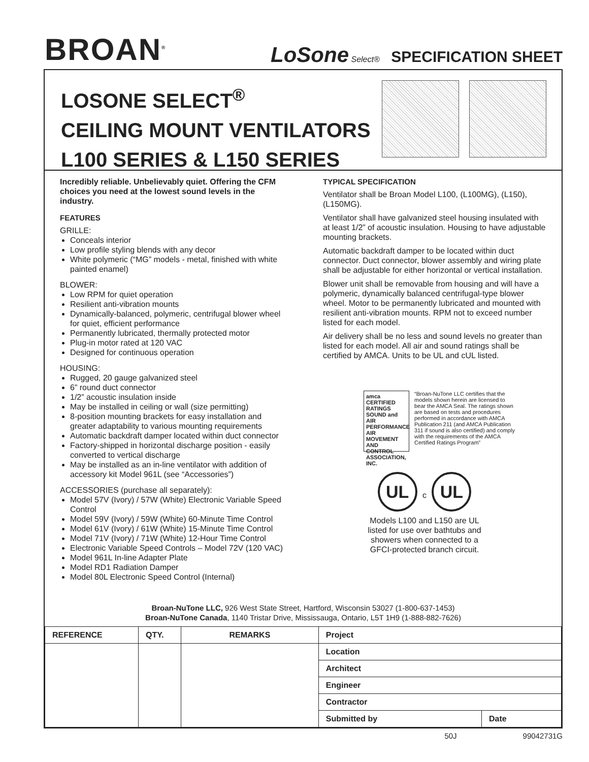BROAN<sup>®</sup>
LoSone Select® SPECIFICATION SHEET
LOSONE SELECT<sup>®</sup>
CEILING MOUNT VENTILATORS
L100 SERIES & L150 SERIES
Incredibly reliable. Unbelievably quiet. Offering the CFM choices you need at the lowest sound levels in the industry.
FEATURES
GRILLE:
Conceals interior
Low profile styling blends with any decor
White polymeric (“MG” models - metal, finished with white painted enamel)
BLOWER:
Low RPM for quiet operation
Resilient anti-vibration mounts
Dynamically-balanced, polymeric, centrifugal blower wheel for quiet, efficient performance
Permanently lubricated, thermally protected motor
Plug-in motor rated at 120 VAC
Designed for continuous operation
HOUSING:
Rugged, 20 gauge galvanized steel
6” round duct connector
1/2” acoustic insulation inside
May be installed in ceiling or wall (size permitting)
8-position mounting brackets for easy installation and greater adaptability to various mounting requirements
Automatic backdraft damper located within duct connector
Factory-shipped in horizontal discharge position - easily converted to vertical discharge
May be installed as an in-line ventilator with addition of accessory kit Model 961L (see “Accessories”)
ACCESSORIES (purchase all separately):
Model 57V (Ivory) / 57W (White) Electronic Variable Speed Control
Model 59V (Ivory) / 59W (White) 60-Minute Time Control
Model 61V (Ivory) / 61W (White) 15-Minute Time Control
Model 71V (Ivory) / 71W (White) 12-Hour Time Control
Electronic Variable Speed Controls – Model 72V (120 VAC)
Model 961L In-line Adapter Plate
Model RD1 Radiation Damper
Model 80L Electronic Speed Control (Internal)
TYPICAL SPECIFICATION
Ventilator shall be Broan Model L100, (L100MG), (L150), (L150MG).
Ventilator shall have galvanized steel housing insulated with at least 1/2” of acoustic insulation. Housing to have adjustable mounting brackets.
Automatic backdraft damper to be located within duct connector. Duct connector, blower assembly and wiring plate shall be adjustable for either horizontal or vertical installation.
Blower unit shall be removable from housing and will have a polymeric, dynamically balanced centrifugal-type blower wheel. Motor to be permanently lubricated and mounted with resilient anti-vibration mounts. RPM not to exceed number listed for each model.
Air delivery shall be no less and sound levels no greater than listed for each model. All air and sound ratings shall be certified by AMCA. Units to be UL and cUL listed.
amca CERTIFIED RATINGS SOUND and AIR PERFORMANCE AIR MOVEMENT AND CONTROL ASSOCIATION, INC.
“Broan-NuTone LLC certifies that the models shown herein are licensed to bear the AMCA Seal. The ratings shown are based on tests and procedures performed in accordance with AMCA Publication 211 (and AMCA Publication 311 if sound is also certified) and comply with the requirements of the AMCA Certified Ratings Program”
UL c UL
Models L100 and L150 are UL listed for use over bathtubs and showers when connected to a GFCI-protected branch circuit.
Broan-NuTone LLC, 926 West State Street, Hartford, Wisconsin 53027 (1-800-637-1453)
Broan-NuTone Canada, 1140 Tristar Drive, Mississauga, Ontario, L5T 1H9 (1-888-882-7626)
| REFERENCE | QTY. | REMARKS | Project | |
| --- | --- | --- | --- | --- |
| | | | Location | |
| | | | Architect | |
| | | | Engineer | |
| | | | Contractor | |
| | | | Submitted by | Date |
50J 99042731G